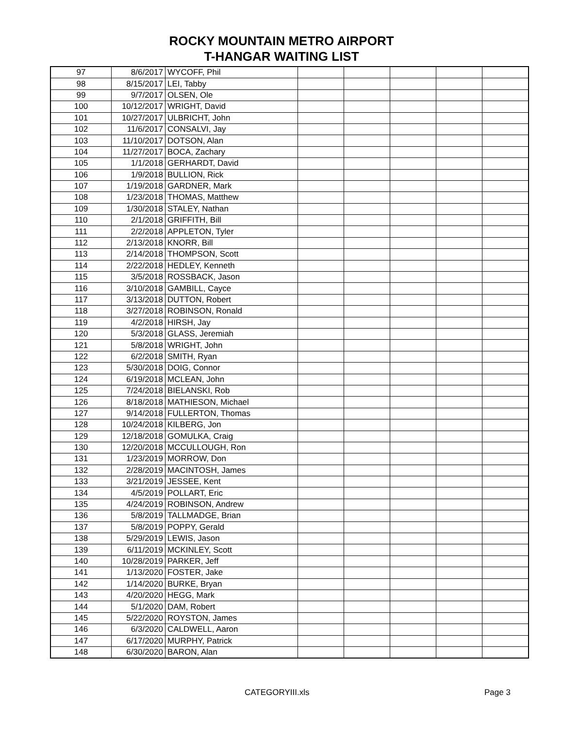ROCKY MOUNTAIN METRO AIRPORT
T-HANGAR WAITING LIST
| 97 | 8/6/2017 | WYCOFF, Phil | | | | | |
| 98 | 8/15/2017 | LEI, Tabby | | | | | |
| 99 | 9/7/2017 | OLSEN, Ole | | | | | |
| 100 | 10/12/2017 | WRIGHT, David | | | | | |
| 101 | 10/27/2017 | ULBRICHT, John | | | | | |
| 102 | 11/6/2017 | CONSALVI, Jay | | | | | |
| 103 | 11/10/2017 | DOTSON, Alan | | | | | |
| 104 | 11/27/2017 | BOCA, Zachary | | | | | |
| 105 | 1/1/2018 | GERHARDT, David | | | | | |
| 106 | 1/9/2018 | BULLION, Rick | | | | | |
| 107 | 1/19/2018 | GARDNER, Mark | | | | | |
| 108 | 1/23/2018 | THOMAS, Matthew | | | | | |
| 109 | 1/30/2018 | STALEY, Nathan | | | | | |
| 110 | 2/1/2018 | GRIFFITH, Bill | | | | | |
| 111 | 2/2/2018 | APPLETON, Tyler | | | | | |
| 112 | 2/13/2018 | KNORR, Bill | | | | | |
| 113 | 2/14/2018 | THOMPSON, Scott | | | | | |
| 114 | 2/22/2018 | HEDLEY, Kenneth | | | | | |
| 115 | 3/5/2018 | ROSSBACK, Jason | | | | | |
| 116 | 3/10/2018 | GAMBILL, Cayce | | | | | |
| 117 | 3/13/2018 | DUTTON, Robert | | | | | |
| 118 | 3/27/2018 | ROBINSON, Ronald | | | | | |
| 119 | 4/2/2018 | HIRSH, Jay | | | | | |
| 120 | 5/3/2018 | GLASS, Jeremiah | | | | | |
| 121 | 5/8/2018 | WRIGHT, John | | | | | |
| 122 | 6/2/2018 | SMITH, Ryan | | | | | |
| 123 | 5/30/2018 | DOIG, Connor | | | | | |
| 124 | 6/19/2018 | MCLEAN, John | | | | | |
| 125 | 7/24/2018 | BIELANSKI, Rob | | | | | |
| 126 | 8/18/2018 | MATHIESON, Michael | | | | | |
| 127 | 9/14/2018 | FULLERTON, Thomas | | | | | |
| 128 | 10/24/2018 | KILBERG, Jon | | | | | |
| 129 | 12/18/2018 | GOMULKA, Craig | | | | | |
| 130 | 12/20/2018 | MCCULLOUGH, Ron | | | | | |
| 131 | 1/23/2019 | MORROW, Don | | | | | |
| 132 | 2/28/2019 | MACINTOSH, James | | | | | |
| 133 | 3/21/2019 | JESSEE, Kent | | | | | |
| 134 | 4/5/2019 | POLLART, Eric | | | | | |
| 135 | 4/24/2019 | ROBINSON, Andrew | | | | | |
| 136 | 5/8/2019 | TALLMADGE, Brian | | | | | |
| 137 | 5/8/2019 | POPPY, Gerald | | | | | |
| 138 | 5/29/2019 | LEWIS, Jason | | | | | |
| 139 | 6/11/2019 | MCKINLEY, Scott | | | | | |
| 140 | 10/28/2019 | PARKER, Jeff | | | | | |
| 141 | 1/13/2020 | FOSTER, Jake | | | | | |
| 142 | 1/14/2020 | BURKE, Bryan | | | | | |
| 143 | 4/20/2020 | HEGG, Mark | | | | | |
| 144 | 5/1/2020 | DAM, Robert | | | | | |
| 145 | 5/22/2020 | ROYSTON, James | | | | | |
| 146 | 6/3/2020 | CALDWELL, Aaron | | | | | |
| 147 | 6/17/2020 | MURPHY, Patrick | | | | | |
| 148 | 6/30/2020 | BARON, Alan | | | | | |
CATEGORYIII.xls Page 3